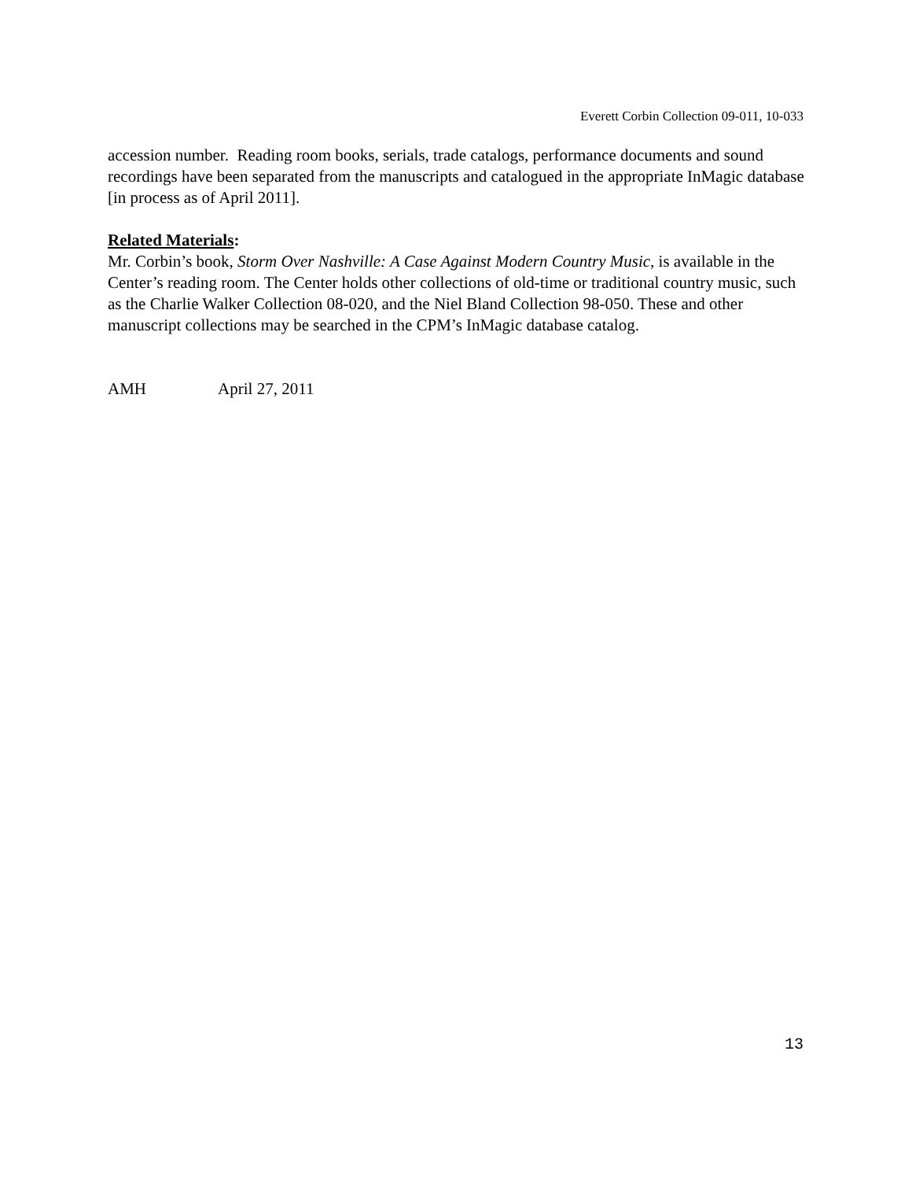Everett Corbin Collection 09-011, 10-033
accession number. Reading room books, serials, trade catalogs, performance documents and sound recordings have been separated from the manuscripts and catalogued in the appropriate InMagic database [in process as of April 2011].
Related Materials:
Mr. Corbin’s book, Storm Over Nashville: A Case Against Modern Country Music, is available in the Center’s reading room. The Center holds other collections of old-time or traditional country music, such as the Charlie Walker Collection 08-020, and the Niel Bland Collection 98-050. These and other manuscript collections may be searched in the CPM’s InMagic database catalog.
AMH April 27, 2011
13